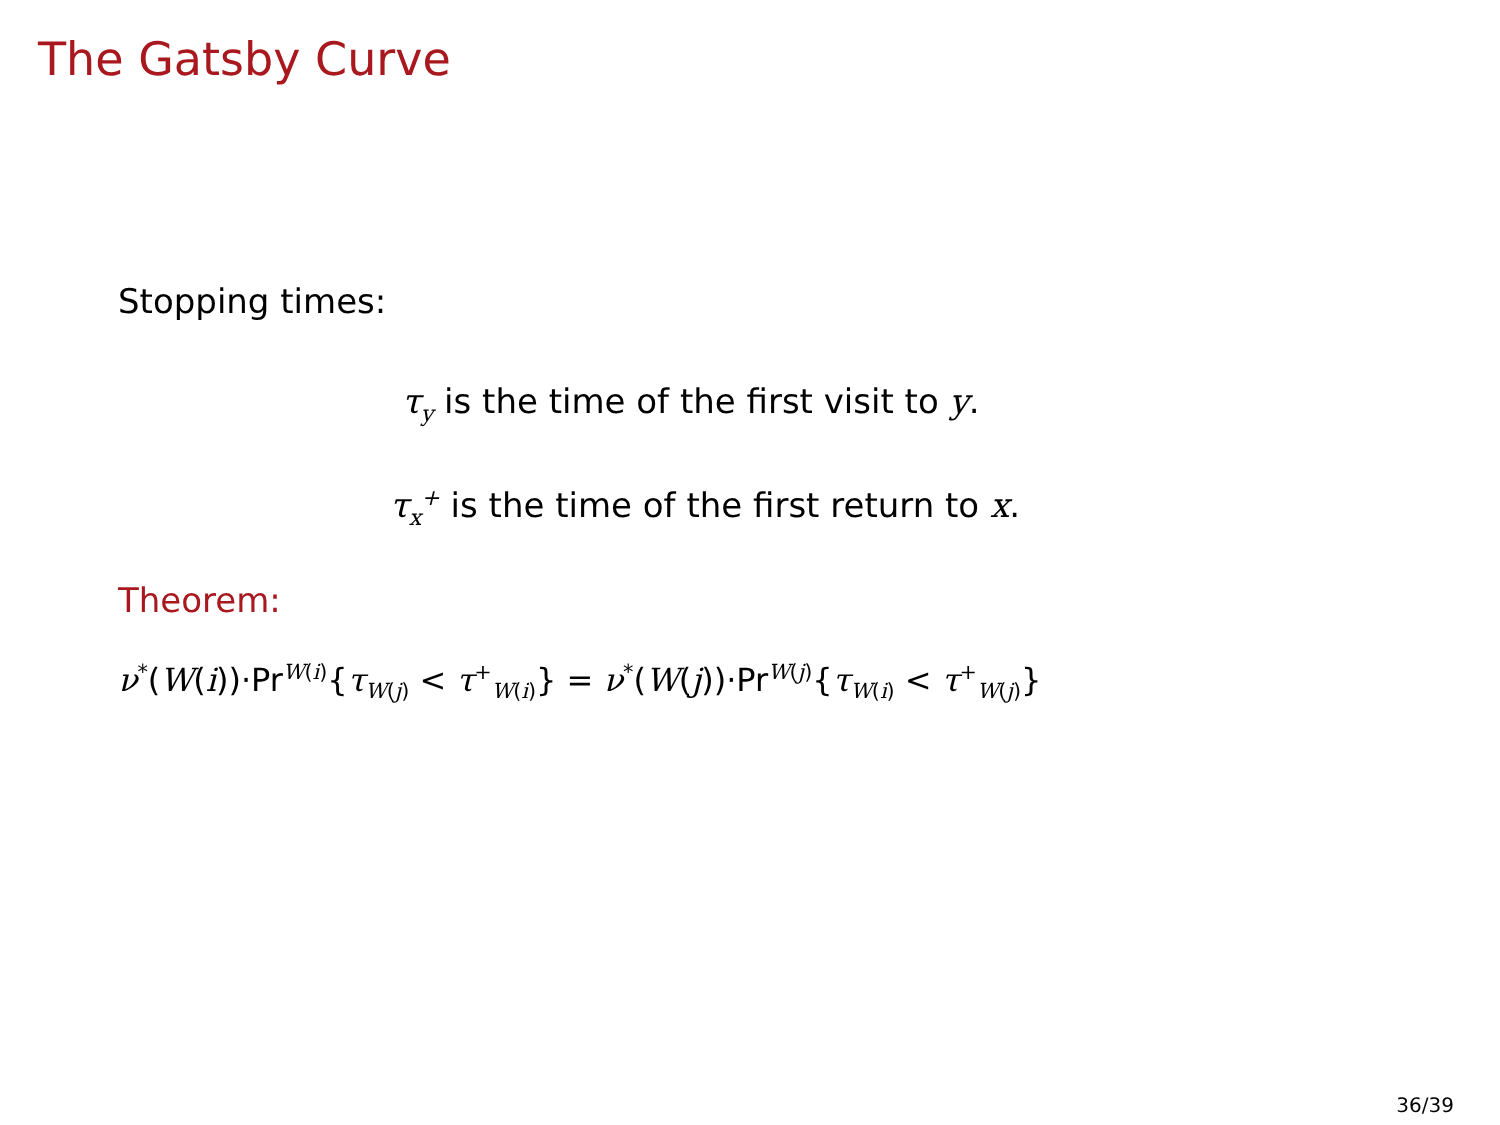The Gatsby Curve
Stopping times:
τ<sub>y</sub> is the time of the first visit to y.
τ<sub>x</sub><sup>+</sup> is the time of the first return to x.
Theorem:
ν<sup>*</sup>(W(i))·Pr<sup>W(i)</sup>{τ<sub>W(j)</sub> < τ<sup>+</sup><sub>W(i)</sub>} = ν<sup>*</sup>(W(j))·Pr<sup>W(j)</sup>{τ<sub>W(i)</sub> < τ<sup>+</sup><sub>W(j)</sub>}
36/39